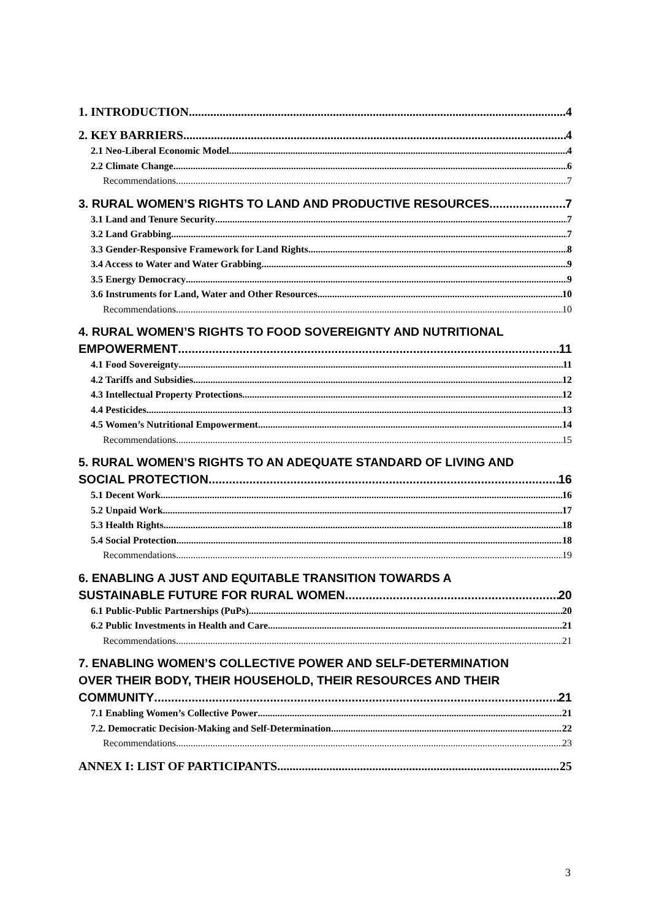1. INTRODUCTION 4
2. KEY BARRIERS 4
2.1 Neo-Liberal Economic Model 4
2.2 Climate Change 6
Recommendations 7
3. RURAL WOMEN’S RIGHTS TO LAND AND PRODUCTIVE RESOURCES 7
3.1 Land and Tenure Security 7
3.2 Land Grabbing 7
3.3 Gender-Responsive Framework for Land Rights 8
3.4 Access to Water and Water Grabbing 9
3.5 Energy Democracy 9
3.6 Instruments for Land, Water and Other Resources 10
Recommendations 10
4. RURAL WOMEN’S RIGHTS TO FOOD SOVEREIGNTY AND NUTRITIONAL
EMPOWERMENT 11
4.1 Food Sovereignty 11
4.2 Tariffs and Subsidies 12
4.3 Intellectual Property Protections 12
4.4 Pesticides 13
4.5 Women’s Nutritional Empowerment 14
Recommendations 15
5. RURAL WOMEN’S RIGHTS TO AN ADEQUATE STANDARD OF LIVING AND
SOCIAL PROTECTION 16
5.1 Decent Work 16
5.2 Unpaid Work 17
5.3 Health Rights 18
5.4 Social Protection 18
Recommendations 19
6. ENABLING A JUST AND EQUITABLE TRANSITION TOWARDS A
SUSTAINABLE FUTURE FOR RURAL WOMEN 20
6.1 Public-Public Partnerships (PuPs) 20
6.2 Public Investments in Health and Care 21
Recommendations 21
7. ENABLING WOMEN’S COLLECTIVE POWER AND SELF-DETERMINATION
OVER THEIR BODY, THEIR HOUSEHOLD, THEIR RESOURCES AND THEIR
COMMUNITY 21
7.1 Enabling Women’s Collective Power 21
7.2. Democratic Decision-Making and Self-Determination 22
Recommendations 23
ANNEX I: LIST OF PARTICIPANTS 25
3